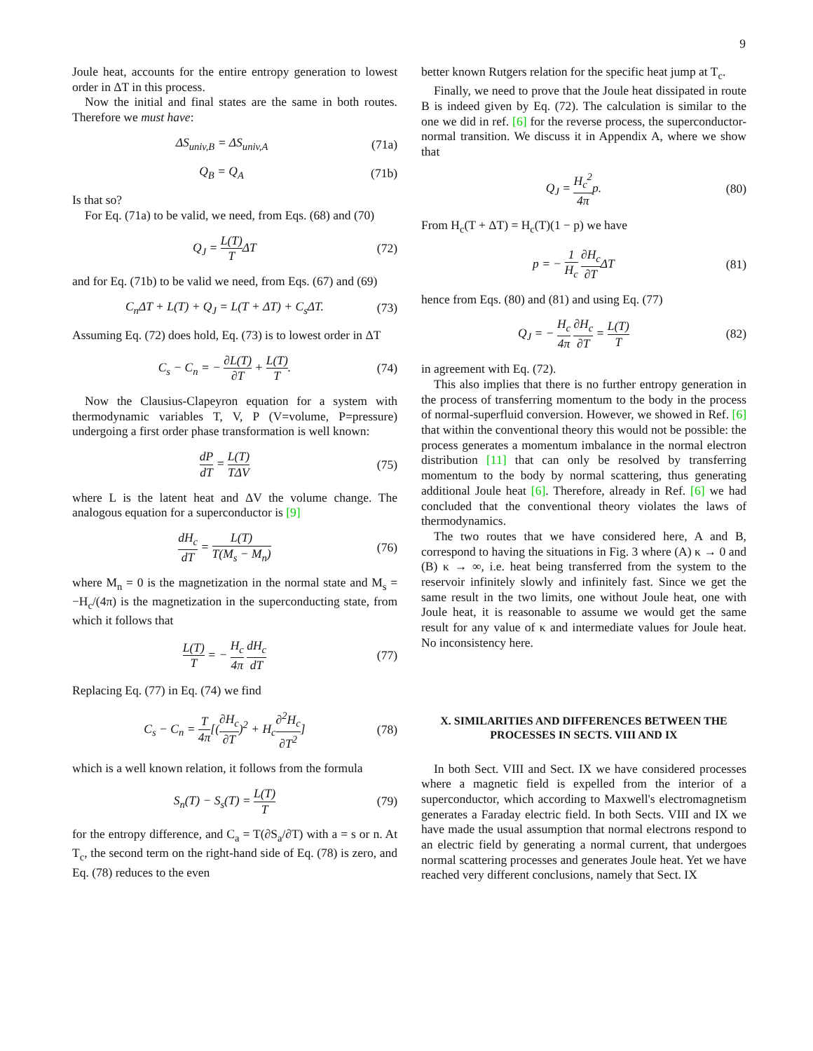9
Joule heat, accounts for the entire entropy generation to lowest order in ΔT in this process.
Now the initial and final states are the same in both routes. Therefore we must have:
ΔS<sub>univ,B</sub> = ΔS<sub>univ,A</sub> (71a)
Q<sub>B</sub> = Q<sub>A</sub> (71b)
Is that so?
For Eq. (71a) to be valid, we need, from Eqs. (68) and (70)
Q<sub>J</sub> = L(T) TΔT (72)
and for Eq. (71b) to be valid we need, from Eqs. (67) and (69)
C<sub>n</sub>ΔT + L(T) + Q<sub>J</sub> = L(T + ΔT) + C<sub>s</sub>ΔT. (73)
Assuming Eq. (72) does hold, Eq. (73) is to lowest order in ΔT
C<sub>s</sub> − C<sub>n</sub> = − ∂L(T) ∂T + L(T) T. (74)
Now the Clausius-Clapeyron equation for a system with thermodynamic variables T, V, P (V=volume, P=pressure) undergoing a first order phase transformation is well known:
dP dT = L(T) TΔV (75)
where L is the latent heat and ΔV the volume change. The analogous equation for a superconductor is [9]
dH<sub>c</sub> dT = L(T) T(M<sub>s</sub> − M<sub>n</sub>) (76)
where M<sub>n</sub> = 0 is the magnetization in the normal state and M<sub>s</sub> = −H<sub>c</sub>/(4π) is the magnetization in the superconducting state, from which it follows that
L(T) T = − H<sub>c</sub> 4π dH<sub>c</sub> dT (77)
Replacing Eq. (77) in Eq. (74) we find
C<sub>s</sub> − C<sub>n</sub> = T 4π[(∂H<sub>c</sub> ∂T)<sup>2</sup> + H<sub>c</sub>∂<sup>2</sup>H<sub>c</sub> ∂T<sup>2</sup>] (78)
which is a well known relation, it follows from the formula
S<sub>n</sub>(T) − S<sub>s</sub>(T) = L(T) T (79)
for the entropy difference, and C<sub>a</sub> = T(∂S<sub>a</sub>/∂T) with a = s or n. At T<sub>c</sub>, the second term on the right-hand side of Eq. (78) is zero, and Eq. (78) reduces to the even
better known Rutgers relation for the specific heat jump at T<sub>c</sub>.
Finally, we need to prove that the Joule heat dissipated in route B is indeed given by Eq. (72). The calculation is similar to the one we did in ref. [6] for the reverse process, the superconductor-normal transition. We discuss it in Appendix A, where we show that
Q<sub>J</sub> = H<sub>c</sub><sup>2</sup> 4πp. (80)
From H<sub>c</sub>(T + ΔT) = H<sub>c</sub>(T)(1 − p) we have
p = − 1 H<sub>c</sub> ∂H<sub>c</sub> ∂TΔT (81)
hence from Eqs. (80) and (81) and using Eq. (77)
Q<sub>J</sub> = − H<sub>c</sub> 4π ∂H<sub>c</sub> ∂T = L(T) T (82)
in agreement with Eq. (72).
This also implies that there is no further entropy generation in the process of transferring momentum to the body in the process of normal-superfluid conversion. However, we showed in Ref. [6] that within the conventional theory this would not be possible: the process generates a momentum imbalance in the normal electron distribution [11] that can only be resolved by transferring momentum to the body by normal scattering, thus generating additional Joule heat [6]. Therefore, already in Ref. [6] we had concluded that the conventional theory violates the laws of thermodynamics.
The two routes that we have considered here, A and B, correspond to having the situations in Fig. 3 where (A) κ → 0 and (B) κ → ∞, i.e. heat being transferred from the system to the reservoir infinitely slowly and infinitely fast. Since we get the same result in the two limits, one without Joule heat, one with Joule heat, it is reasonable to assume we would get the same result for any value of κ and intermediate values for Joule heat. No inconsistency here.
X. SIMILARITIES AND DIFFERENCES BETWEEN THE PROCESSES IN SECTS. VIII AND IX
In both Sect. VIII and Sect. IX we have considered processes where a magnetic field is expelled from the interior of a superconductor, which according to Maxwell's electromagnetism generates a Faraday electric field. In both Sects. VIII and IX we have made the usual assumption that normal electrons respond to an electric field by generating a normal current, that undergoes normal scattering processes and generates Joule heat. Yet we have reached very different conclusions, namely that Sect. IX